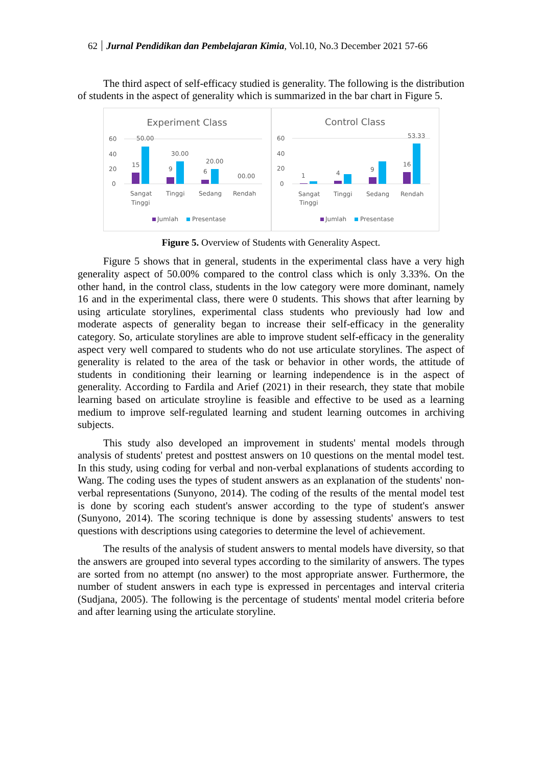62 Jurnal Pendidikan dan Pembelajaran Kimia, Vol.10, No.3 December 2021 57-66
The third aspect of self-efficacy studied is generality. The following is the distribution of students in the aspect of generality which is summarized in the bar chart in Figure 5.
Experiment Class
60
40
20
0
15
50.00
9
30.00
6
20.00
00.00
Sangat
Tinggi
Tinggi
Sedang
Rendah
Jumlah
Presentase
Control Class
60
40
20
0
1
4
9
16
53.33
Sangat
Tinggi
Tinggi
Sedang
Rendah
Jumlah
Presentase
Figure 5. Overview of Students with Generality Aspect.
Figure 5 shows that in general, students in the experimental class have a very high generality aspect of 50.00% compared to the control class which is only 3.33%. On the other hand, in the control class, students in the low category were more dominant, namely 16 and in the experimental class, there were 0 students. This shows that after learning by using articulate storylines, experimental class students who previously had low and moderate aspects of generality began to increase their self-efficacy in the generality category. So, articulate storylines are able to improve student self-efficacy in the generality aspect very well compared to students who do not use articulate storylines. The aspect of generality is related to the area of the task or behavior in other words, the attitude of students in conditioning their learning or learning independence is in the aspect of generality. According to Fardila and Arief (2021) in their research, they state that mobile learning based on articulate stroyline is feasible and effective to be used as a learning medium to improve self-regulated learning and student learning outcomes in archiving subjects.
This study also developed an improvement in students' mental models through analysis of students' pretest and posttest answers on 10 questions on the mental model test. In this study, using coding for verbal and non-verbal explanations of students according to Wang. The coding uses the types of student answers as an explanation of the students' non-verbal representations (Sunyono, 2014). The coding of the results of the mental model test is done by scoring each student's answer according to the type of student's answer (Sunyono, 2014). The scoring technique is done by assessing students' answers to test questions with descriptions using categories to determine the level of achievement.
The results of the analysis of student answers to mental models have diversity, so that the answers are grouped into several types according to the similarity of answers. The types are sorted from no attempt (no answer) to the most appropriate answer. Furthermore, the number of student answers in each type is expressed in percentages and interval criteria (Sudjana, 2005). The following is the percentage of students' mental model criteria before and after learning using the articulate storyline.